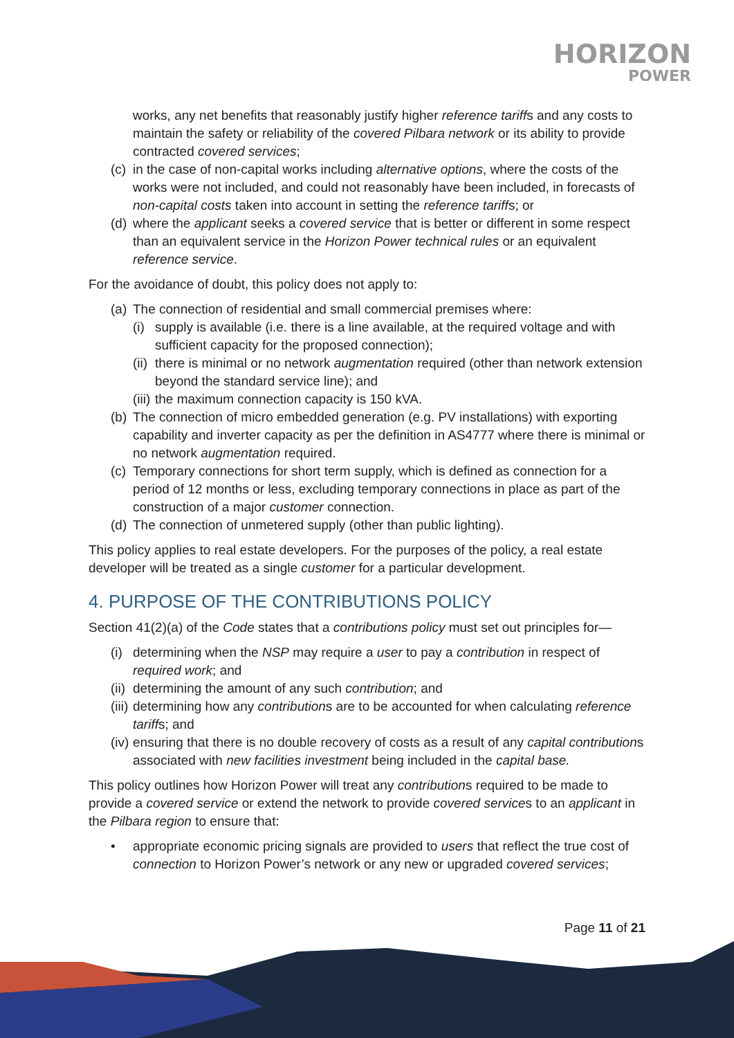HORIZON
POWER
works, any net benefits that reasonably justify higher reference tariffs and any costs to maintain the safety or reliability of the covered Pilbara network or its ability to provide contracted covered services;
(c) in the case of non-capital works including alternative options, where the costs of the works were not included, and could not reasonably have been included, in forecasts of non-capital costs taken into account in setting the reference tariffs; or
(d) where the applicant seeks a covered service that is better or different in some respect than an equivalent service in the Horizon Power technical rules or an equivalent reference service.
For the avoidance of doubt, this policy does not apply to:
(a) The connection of residential and small commercial premises where:
(i) supply is available (i.e. there is a line available, at the required voltage and with sufficient capacity for the proposed connection);
(ii) there is minimal or no network augmentation required (other than network extension beyond the standard service line); and
(iii) the maximum connection capacity is 150 kVA.
(b) The connection of micro embedded generation (e.g. PV installations) with exporting capability and inverter capacity as per the definition in AS4777 where there is minimal or no network augmentation required.
(c) Temporary connections for short term supply, which is defined as connection for a period of 12 months or less, excluding temporary connections in place as part of the construction of a major customer connection.
(d) The connection of unmetered supply (other than public lighting).
This policy applies to real estate developers. For the purposes of the policy, a real estate developer will be treated as a single customer for a particular development.
4. PURPOSE OF THE CONTRIBUTIONS POLICY
Section 41(2)(a) of the Code states that a contributions policy must set out principles for—
(i) determining when the NSP may require a user to pay a contribution in respect of required work; and
(ii) determining the amount of any such contribution; and
(iii) determining how any contributions are to be accounted for when calculating reference tariffs; and
(iv) ensuring that there is no double recovery of costs as a result of any capital contributions associated with new facilities investment being included in the capital base.
This policy outlines how Horizon Power will treat any contributions required to be made to provide a covered service or extend the network to provide covered services to an applicant in the Pilbara region to ensure that:
• appropriate economic pricing signals are provided to users that reflect the true cost of connection to Horizon Power’s network or any new or upgraded covered services;
Page 11 of 21